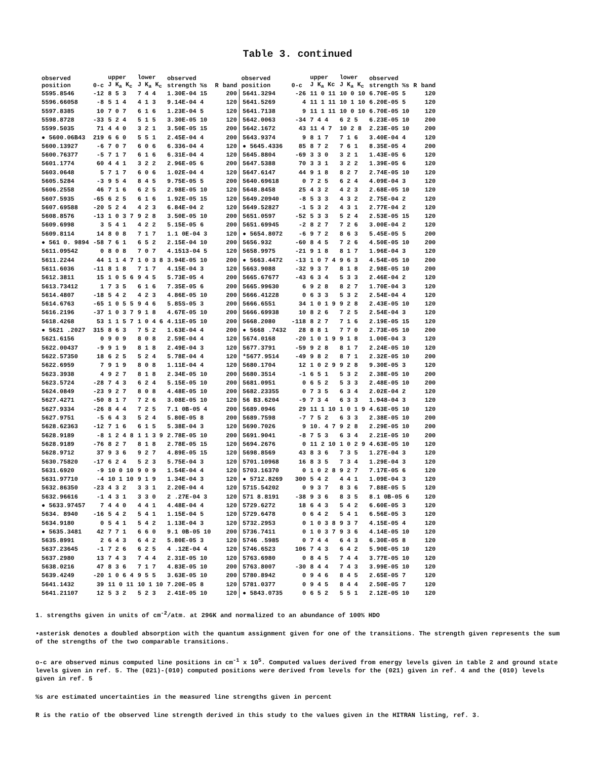Table 3. continued
| observed position | 0-c | upper J K<sub>a</sub> K<sub>c</sub> | lower J K<sub>a</sub> K<sub>c</sub> | observed strength %s | R | band | observed position | 0-c | upper J K<sub>a</sub> Kc | lower J K<sub>a</sub> K<sub>c</sub> | observed strength %s | R | band |
| --- | --- | --- | --- | --- | --- | --- | --- | --- | --- | --- | --- | --- | --- |
| 5595.8546 | -12 | 8 5 3 | 7 4 4 | 1.30E-04 15 | | 200 | 5641.3294 | -26 | 11 0 11 | 10 0 10 | 6.70E-05 5 | | 120 |
| 5596.66058 | -8 | 5 1 4 | 4 1 3 | 9.14E-04 4 | | 120 | 5641.5269 | 4 | 11 1 11 | 10 1 10 | 6.20E-05 5 | | 120 |
| 5597.8385 | 10 | 7 0 7 | 6 1 6 | 1.23E-04 5 | | 120 | 5641.7138 | 9 | 11 1 11 | 10 0 10 | 6.70E-05 10 | | 120 |
| 5598.8728 | -33 | 5 2 4 | 5 1 5 | 3.30E-05 10 | | 120 | 5642.0063 | -34 | 7 4 4 | 6 2 5 | 6.23E-05 10 | | 200 |
| 5599.5035 | 71 | 4 4 0 | 3 2 1 | 3.50E-05 15 | | 200 | 5642.1672 | 43 | 11 4 7 | 10 2 8 | 2.23E-05 10 | | 200 |
| ● 5600.06B43 | 219 | 6 6 0 | 5 5 1 | 2.45E-04 4 | | 200 | 5643.9374 | 9 | 8 1 7 | 7 1 6 | 3.40E-04 4 | | 120 |
| 5600.13927 | -6 | 7 0 7 | 6 0 6 | 6.336-04 4 | | 120 | ● 5645.4336 | 85 | 8 7 2 | 7 6 1 | 8.35E-05 4 | | 200 |
| 5600.76377 | -5 | 7 1 7 | 6 1 6 | 6.31E-04 4 | | 120 | 5645.8804 | -69 | 3 3 0 | 3 2 1 | 1.43E-05 6 | | 120 |
| 5601.1774 | 60 | 4 4 1 | 3 2 2 | 2.96E-05 6 | | 200 | 5647.5388 | 70 | 3 3 1 | 3 2 2 | 1.39E-05 6 | | 120 |
| 5603.0648 | 5 | 7 1 7 | 6 0 6 | 1.02E-04 4 | | 120 | 5647.6147 | 44 | 9 1 8 | 8 2 7 | 2.74E-05 10 | | 120 |
| 5605.5284 | -3 | 9 5 4 | 8 4 5 | 9.75E-05 5 | | 200 | 5640.69618 | 0 | 7 2 5 | 6 2 4 | 4.09E-04 3 | | 120 |
| 5606.2558 | 46 | 7 1 6 | 6 2 5 | 2.98E-05 10 | | 120 | 5648.8458 | 25 | 4 3 2 | 4 2 3 | 2.68E-05 10 | | 120 |
| 5607.5935 | -65 | 6 2 5 | 6 1 6 | 1.92E-05 15 | | 120 | 5649.20940 | -8 | 5 3 3 | 4 3 2 | 2.75E-04 2 | | 120 |
| 5607.69588 | -20 | 5 2 4 | 4 2 3 | 6.84E-04 2 | | 120 | 5649.52827 | -1 | 5 3 2 | 4 3 1 | 2.77E-04 2 | | 120 |
| 5608.8576 | -13 | 1 0 3 7 | 9 2 8 | 3.50E-05 10 | | 200 | 5651.0597 | -52 | 5 3 3 | 5 2 4 | 2.53E-05 15 | | 120 |
| 5609.6998 | 3 | 5 4 1 | 4 2 2 | 5.15E-05 6 | | 200 | 5651.69945 | -2 | 8 2 7 | 7 2 6 | 3.00E-04 2 | | 120 |
| 5609.8114 | 14 | 8 0 8 | 7 1 7 | 1.1 0E-04 3 | | 120 | ● 5654.8072 | -6 | 9 7 2 | 8 6 3 | 5.45E-05 5 | | 200 |
| ● 561 0. 9894 | -58 | 7 6 1 | 6 5 2 | 2.15E-04 10 | | 200 | 5656.932 | -60 | 8 4 5 | 7 2 6 | 4.50E-05 10 | | 200 |
| 5611.09542 | 0 | 8 0 8 | 7 0 7 | 4.1513-04 5 | | 120 | 5658.9975 | -21 | 9 1 8 | 8 1 7 | 1.96E-04 3 | | 120 |
| 5611.2244 | 44 | 1 1 4 7 | 1 0 3 8 | 3.94E-05 10 | | 200 | ● 5663.4472 | -13 | 1 0 7 4 | 9 6 3 | 4.54E-05 10 | | 200 |
| 5611.6036 | -11 | 8 1 8 | 7 1 7 | 4.15E-04 3 | | 120 | 5663.9088 | -32 | 9 3 7 | 8 1 8 | 2.98E-05 10 | | 200 |
| 5612.3811 | 15 | 1 0 5 6 | 9 4 5 | 5.73E-05 4 | | 200 | 5665.67677 | -43 | 6 3 4 | 5 3 3 | 2.46E-04 2 | | 120 |
| 5613.73412 | 1 | 7 3 5 | 6 1 6 | 7.35E-05 6 | | 200 | 5665.99630 | 6 | 9 2 8 | 8 2 7 | 1.70E-04 3 | | 120 |
| 5614.4807 | -18 | 5 4 2 | 4 2 3 | 4.86E-05 10 | | 200 | 5666.41228 | 0 | 6 3 3 | 5 3 2 | 2.54E-04 4 | | 120 |
| 5614.6763 | -65 | 1 0 5 5 | 9 4 6 | 5.85S-05 3 | | 200 | 5666.6551 | 34 | 1 0 1 9 | 9 2 8 | 2.43E-05 10 | | 120 |
| 5616.2196 | -37 | 1 0 3 7 | 9 1 8 | 4.67E-05 10 | | 200 | 5666.69938 | 10 | 8 2 6 | 7 2 5 | 2.54E-04 3 | | 120 |
| 5618.4268 | 53 | 1 1 5 7 | 1 0 4 6 | 4.11E-05 10 | | 200 | 5668.2080 | -118 | 8 2 7 | 7 1 6 | 2.19E-05 15 | | 120 |
| ● 5621 .2027 | 315 | 8 6 3 | 7 5 2 | 1.63E-04 4 | | 200 | ● 5668 .7432 | 28 | 8 8 1 | 7 7 0 | 2.73E-05 10 | | 200 |
| 5621.6156 | 0 | 9 0 9 | 8 0 8 | 2.59E-04 4 | | 120 | 5674.0168 | -20 | 1 0 1 9 | 9 1 8 | 1.00E-04 3 | | 120 |
| 5622.00437 | -9 | 9 1 9 | 8 1 8 | 2.49E-04 3 | | 120 | 5677.3791 | -59 | 9 2 8 | 8 1 7 | 2.24E-05 10 | | 120 |
| 5622.57350 | 18 | 6 2 5 | 5 2 4 | 5.78E-04 4 | | 120 | *5677.9514 | -49 | 9 8 2 | 8 7 1 | 2.32E-05 10 | | 200 |
| 5622.6959 | 7 | 9 1 9 | 8 0 8 | 1.11E-04 4 | | 120 | 5680.1704 | 12 | 1 0 2 9 | 9 2 8 | 9.30E-05 3 | | 120 |
| 5623.3938 | 4 | 9 2 7 | 8 1 8 | 2.34E-05 10 | | 200 | 5680.3514 | -1 | 6 5 1 | 5 3 2 | 2.38E-05 10 | | 200 |
| 5623.5724 | -28 | 7 4 3 | 6 2 4 | 5.15E-05 10 | | 200 | 5681.0951 | 0 | 6 5 2 | 5 3 3 | 2.48E-05 10 | | 200 |
| 5624.0849 | -23 | 9 2 7 | 8 0 8 | 4.48E-05 10 | | 200 | 5682.23355 | 0 | 7 3 5 | 6 3 4 | 2.02E-04 2 | | 120 |
| 5627.4271 | -50 | 8 1 7 | 7 2 6 | 3.08E-05 10 | | 120 | 56 B3.6204 | -9 | 7 3 4 | 6 3 3 | 1.948-04 3 | | 120 |
| 5627.9334 | -26 | 8 4 4 | 7 2 5 | 7.1 0B-05 4 | | 200 | 5689.0946 | 29 | 11 1 10 | 1 0 1 9 | 4.63E-05 10 | | 120 |
| 5627.9751 | -5 | 6 4 3 | 5 2 4 | 5.80E-05 8 | | 200 | 5689.7598 | -7 | 7 5 2 | 6 3 3 | 2.38E-05 10 | | 200 |
| 5628.62363 | -12 | 7 1 6 | 6 1 5 | 5.38E-04 3 | | 120 | 5690.7026 | 9 | 10. 4 7 | 9 2 8 | 2.29E-05 10 | | 200 |
| 5628.9189 | -8 | 1 2 4 8 | 1 1 3 9 | 2.78E-05 10 | | 200 | 5691.9041 | -8 | 7 5 3 | 6 3 4 | 2.21E-05 10 | | 200 |
| 5628.9189 | -76 | 8 2 7 | 8 1 8 | 2.78E-05 15 | | 120 | 5694.2676 | 0 | 11 2 10 | 1 0 2 9 | 4.63E-05 10 | | 120 |
| 5628.9712 | 37 | 9 3 6 | 9 2 7 | 4.89E-05 15 | | 120 | 5698.8569 | 43 | 8 3 6 | 7 3 5 | 1.27E-04 3 | | 120 |
| 5630.75820 | -17 | 6 2 4 | 5 2 3 | 5.75E-04 3 | | 120 | 5701.10968 | 16 | 8 3 5 | 7 3 4 | 1.29E-04 3 | | 120 |
| 5631.6920 | -9 | 10 0 10 | 9 0 9 | 1.54E-04 4 | | 120 | 5703.16370 | 0 | 1 0 2 8 | 9 2 7 | 7.17E-05 6 | | 120 |
| 5631.97710 | -4 | 10 1 10 | 9 1 9 | 1.34E-04 3 | | 120 | ● 5712.8269 | 300 | 5 4 2 | 4 4 1 | 1.09E-04 3 | | 120 |
| 5632.86350 | -23 | 4 3 2 | 3 3 1 | 2.20E-04 4 | | 120 | 5715.54202 | 0 | 9 3 7 | 8 3 6 | 7.88E-05 5 | | 120 |
| 5632.96616 | -1 | 4 3 1 | 3 3 0 | 2 .27E-04 3 | | 120 | 571 8.8191 | -38 | 9 3 6 | 8 3 5 | 8.1 0B-05 6 | | 120 |
| ● 5633.97457 | 7 | 4 4 0 | 4 4 1 | 4.48E-04 4 | | 120 | 5729.6272 | 18 | 6 4 3 | 5 4 2 | 6.60E-05 3 | | 120 |
| 5634. 8940 | -16 | 5 4 2 | 5 4 1 | 1.15E-04 5 | | 120 | 5729.6478 | 0 | 6 4 2 | 5 4 1 | 6.56E-05 3 | | 120 |
| 5634.9180 | 0 | 5 4 1 | 5 4 2 | 1.13E-04 3 | | 120 | 5732.2953 | 0 | 1 0 3 8 | 9 3 7 | 4.15E-05 4 | | 120 |
| ● 5635.3481 | 42 | 7 7 1 | 6 6 0 | 9.1 0B-05 10 | | 200 | 5736.7411 | 0 | 1 0 3 7 | 9 3 6 | 4.14E-05 10 | | 120 |
| 5635.8991 | 2 | 6 4 3 | 6 4 2 | 5.80E-05 3 | | 120 | 5746 .5985 | 0 | 7 4 4 | 6 4 3 | 6.30E-05 8 | | 120 |
| 5637.23645 | -1 | 7 2 6 | 6 2 5 | 4 .12E-04 4 | | 120 | 5746.6523 | 106 | 7 4 3 | 6 4 2 | 5.90E-05 10 | | 120 |
| 5637.2980 | 13 | 7 4 3 | 7 4 4 | 2.31E-05 10 | | 120 | 5763.6980 | 0 | 8 4 5 | 7 4 4 | 3.77E-05 10 | | 120 |
| 5638.0216 | 47 | 8 3 6 | 7 1 7 | 4.83E-05 10 | | 200 | 5763.8007 | -30 | 8 4 4 | 7 4 3 | 3.99E-05 10 | | 120 |
| 5639.4249 | -20 | 1 0 6 4 | 9 5 5 | 3.63E-05 10 | | 200 | 5780.8942 | 0 | 9 4 6 | 8 4 5 | 2.65E-05 7 | | 120 |
| 5641.1432 | 39 | 11 0 11 | 10 1 10 | 7.20E-05 8 | | 120 | 5781.0377 | 0 | 9 4 5 | 8 4 4 | 2.50E-05 7 | | 120 |
| 5641.21107 | 12 | 5 3 2 | 5 2 3 | 2.41E-05 10 | | 120 | ● 5843.0735 | 0 | 6 5 2 | 5 5 1 | 2.12E-05 10 | | 120 |
1. strengths given in units of cm<sup>-2</sup>/atm. at 296K and normalized to an abundance of 100% HDO
•asterisk denotes a doubled absorption with the quantum assignment given for one of the transitions. The strength given represents the sum of the strengths of the two comparable transitions.
o-c are observed minus computed line positions in cm<sup>-1</sup> x 10<sup>5</sup>. Computed values derived from energy levels given in table 2 and ground state levels given in ref. 5. The (021)-(010) computed positions were derived from levels for the (021) given in ref. 4 and the (010) levels given in ref. 5
%s are estimated uncertainties in the measured line strengths given in percent
R is the ratio of tbe observed line strength derived in this study to the values given in the HITRAN listing, ref. 3.